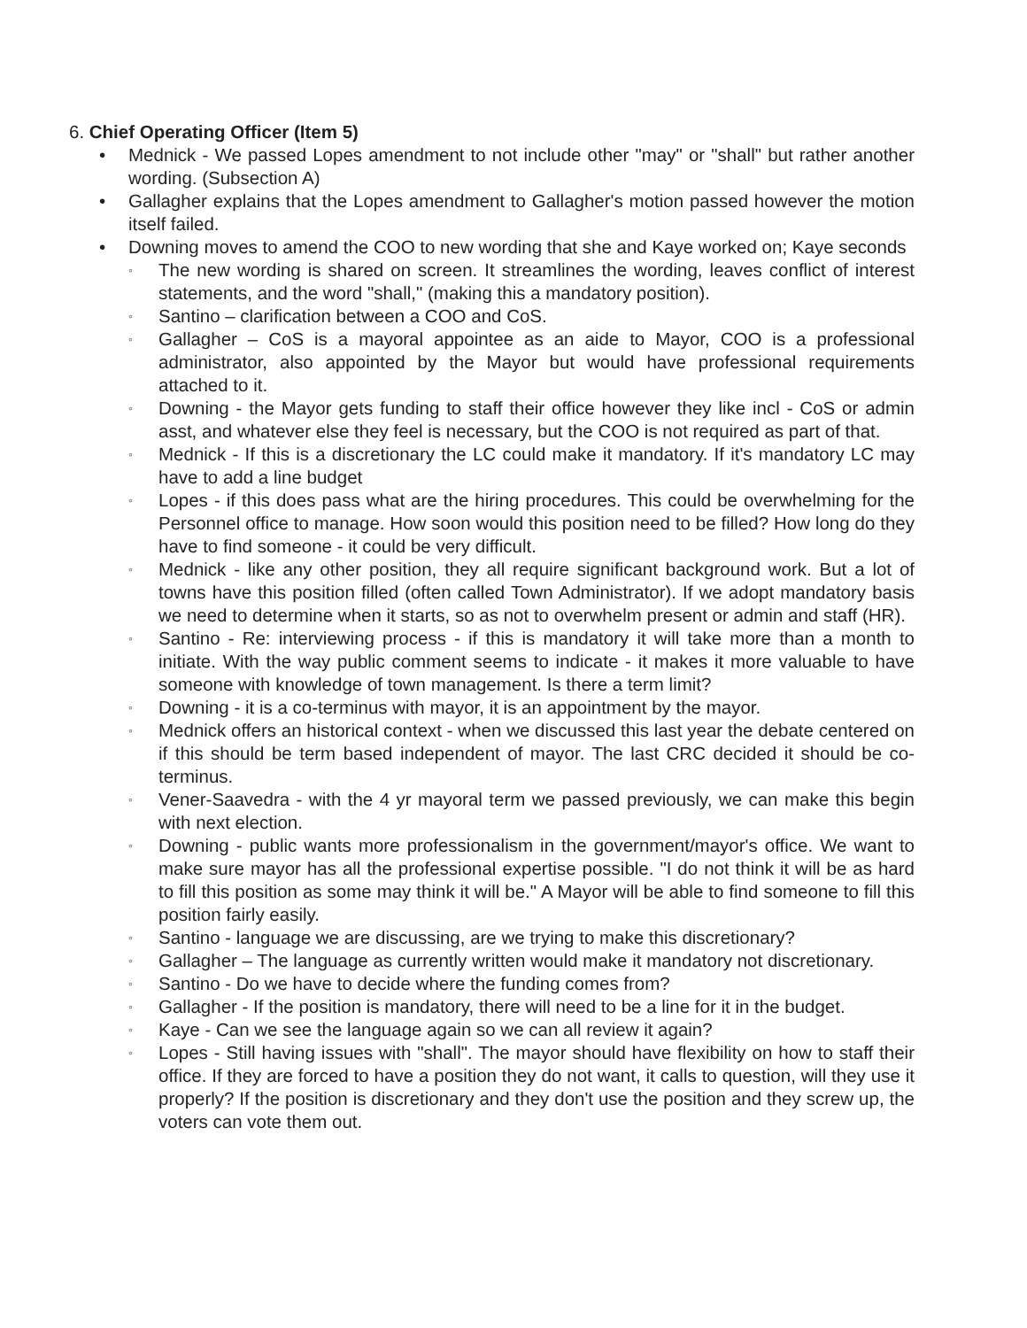6. Chief Operating Officer (Item 5)
• Mednick - We passed Lopes amendment to not include other "may" or "shall" but rather another wording. (Subsection A)
• Gallagher explains that the Lopes amendment to Gallagher's motion passed however the motion itself failed.
• Downing moves to amend the COO to new wording that she and Kaye worked on; Kaye seconds
◦ The new wording is shared on screen. It streamlines the wording, leaves conflict of interest statements, and the word "shall," (making this a mandatory position).
◦ Santino – clarification between a COO and CoS.
◦ Gallagher – CoS is a mayoral appointee as an aide to Mayor, COO is a professional administrator, also appointed by the Mayor but would have professional requirements attached to it.
◦ Downing - the Mayor gets funding to staff their office however they like incl - CoS or admin asst, and whatever else they feel is necessary, but the COO is not required as part of that.
◦ Mednick - If this is a discretionary the LC could make it mandatory. If it's mandatory LC may have to add a line budget
◦ Lopes - if this does pass what are the hiring procedures. This could be overwhelming for the Personnel office to manage. How soon would this position need to be filled? How long do they have to find someone - it could be very difficult.
◦ Mednick - like any other position, they all require significant background work. But a lot of towns have this position filled (often called Town Administrator). If we adopt mandatory basis we need to determine when it starts, so as not to overwhelm present or admin and staff (HR).
◦ Santino - Re: interviewing process - if this is mandatory it will take more than a month to initiate. With the way public comment seems to indicate - it makes it more valuable to have someone with knowledge of town management. Is there a term limit?
◦ Downing - it is a co-terminus with mayor, it is an appointment by the mayor.
◦ Mednick offers an historical context - when we discussed this last year the debate centered on if this should be term based independent of mayor. The last CRC decided it should be co-terminus.
◦ Vener-Saavedra - with the 4 yr mayoral term we passed previously, we can make this begin with next election.
◦ Downing - public wants more professionalism in the government/mayor's office. We want to make sure mayor has all the professional expertise possible. "I do not think it will be as hard to fill this position as some may think it will be." A Mayor will be able to find someone to fill this position fairly easily.
◦ Santino - language we are discussing, are we trying to make this discretionary?
◦ Gallagher – The language as currently written would make it mandatory not discretionary.
◦ Santino - Do we have to decide where the funding comes from?
◦ Gallagher - If the position is mandatory, there will need to be a line for it in the budget.
◦ Kaye - Can we see the language again so we can all review it again?
◦ Lopes - Still having issues with "shall". The mayor should have flexibility on how to staff their office. If they are forced to have a position they do not want, it calls to question, will they use it properly? If the position is discretionary and they don't use the position and they screw up, the voters can vote them out.